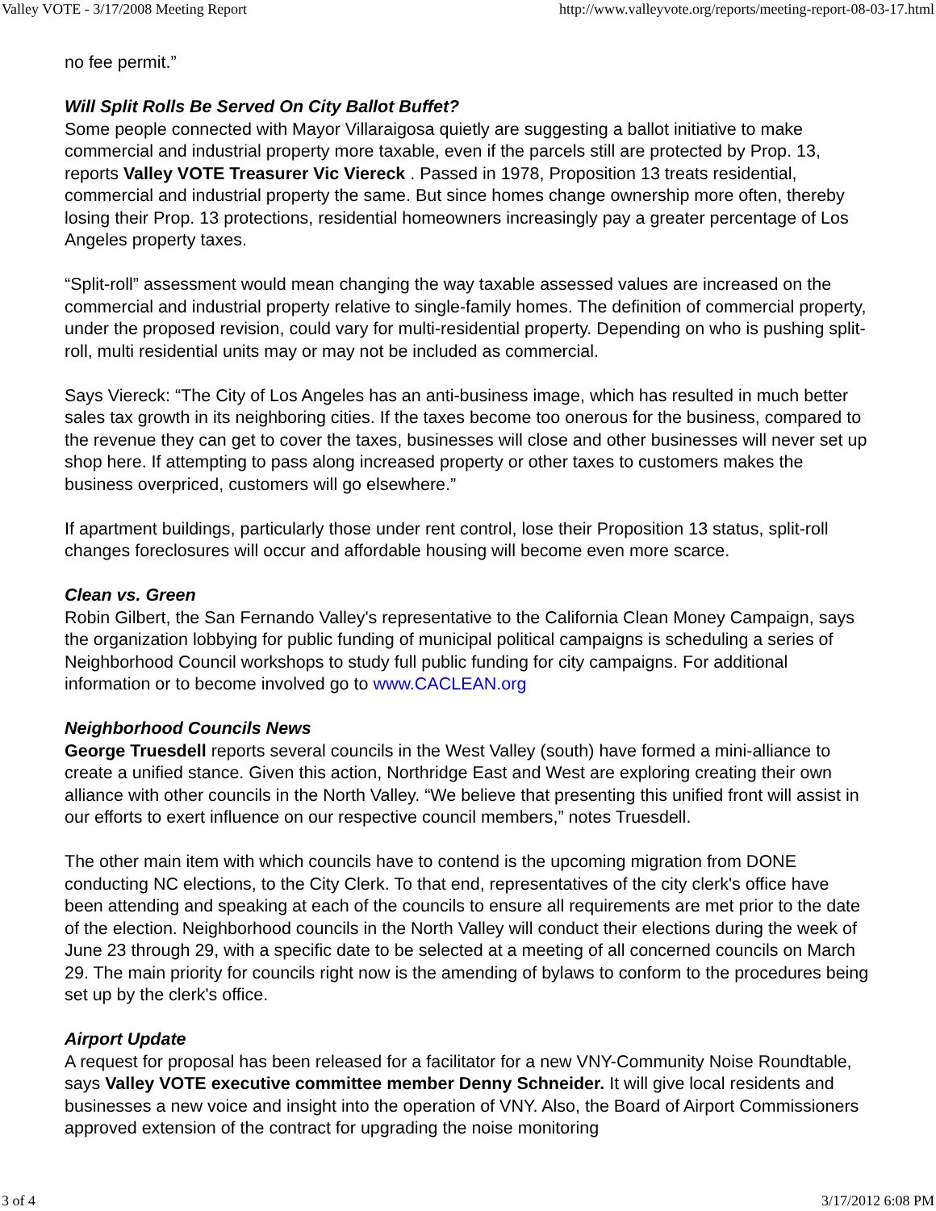Valley VOTE - 3/17/2008 Meeting Report http://www.valleyvote.org/reports/meeting-report-08-03-17.html
no fee permit.”
Will Split Rolls Be Served On City Ballot Buffet?
Some people connected with Mayor Villaraigosa quietly are suggesting a ballot initiative to make commercial and industrial property more taxable, even if the parcels still are protected by Prop. 13, reports Valley VOTE Treasurer Vic Viereck . Passed in 1978, Proposition 13 treats residential, commercial and industrial property the same. But since homes change ownership more often, thereby losing their Prop. 13 protections, residential homeowners increasingly pay a greater percentage of Los Angeles property taxes.
“Split-roll” assessment would mean changing the way taxable assessed values are increased on the commercial and industrial property relative to single-family homes. The definition of commercial property, under the proposed revision, could vary for multi-residential property. Depending on who is pushing split-roll, multi residential units may or may not be included as commercial.
Says Viereck: “The City of Los Angeles has an anti-business image, which has resulted in much better sales tax growth in its neighboring cities. If the taxes become too onerous for the business, compared to the revenue they can get to cover the taxes, businesses will close and other businesses will never set up shop here. If attempting to pass along increased property or other taxes to customers makes the business overpriced, customers will go elsewhere.”
If apartment buildings, particularly those under rent control, lose their Proposition 13 status, split-roll changes foreclosures will occur and affordable housing will become even more scarce.
Clean vs. Green
Robin Gilbert, the San Fernando Valley's representative to the California Clean Money Campaign, says the organization lobbying for public funding of municipal political campaigns is scheduling a series of Neighborhood Council workshops to study full public funding for city campaigns. For additional information or to become involved go to www.CACLEAN.org
Neighborhood Councils News
George Truesdell reports several councils in the West Valley (south) have formed a mini-alliance to create a unified stance. Given this action, Northridge East and West are exploring creating their own alliance with other councils in the North Valley. “We believe that presenting this unified front will assist in our efforts to exert influence on our respective council members,” notes Truesdell.
The other main item with which councils have to contend is the upcoming migration from DONE conducting NC elections, to the City Clerk. To that end, representatives of the city clerk's office have been attending and speaking at each of the councils to ensure all requirements are met prior to the date of the election. Neighborhood councils in the North Valley will conduct their elections during the week of June 23 through 29, with a specific date to be selected at a meeting of all concerned councils on March 29. The main priority for councils right now is the amending of bylaws to conform to the procedures being set up by the clerk's office.
Airport Update
A request for proposal has been released for a facilitator for a new VNY-Community Noise Roundtable, says Valley VOTE executive committee member Denny Schneider. It will give local residents and businesses a new voice and insight into the operation of VNY. Also, the Board of Airport Commissioners approved extension of the contract for upgrading the noise monitoring
3 of 4 3/17/2012 6:08 PM